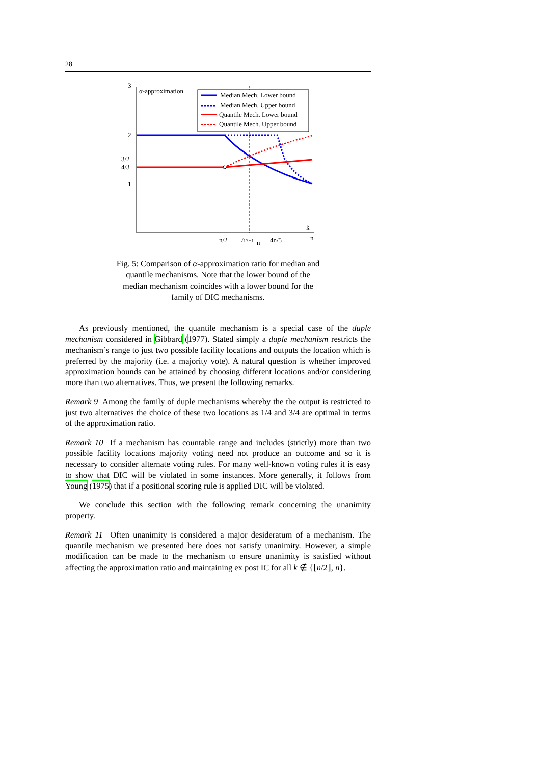28
3
α-approximation
2
3/2
4/3
1
n/2
√17+1
n
4n/5
n
k
Median Mech. Lower bound
Median Mech. Upper bound
Quantile Mech. Lower bound
Quantile Mech. Upper bound
Fig. 5: Comparison of α-approximation ratio for median and quantile mechanisms. Note that the lower bound of the median mechanism coincides with a lower bound for the family of DIC mechanisms.
As previously mentioned, the quantile mechanism is a special case of the duple mechanism considered in Gibbard (1977). Stated simply a duple mechanism restricts the mechanism’s range to just two possible facility locations and outputs the location which is preferred by the majority (i.e. a majority vote). A natural question is whether improved approximation bounds can be attained by choosing different locations and/or considering more than two alternatives. Thus, we present the following remarks.
Remark 9 Among the family of duple mechanisms whereby the the output is restricted to just two alternatives the choice of these two locations as 1/4 and 3/4 are optimal in terms of the approximation ratio.
Remark 10 If a mechanism has countable range and includes (strictly) more than two possible facility locations majority voting need not produce an outcome and so it is necessary to consider alternate voting rules. For many well-known voting rules it is easy to show that DIC will be violated in some instances. More generally, it follows from Young (1975) that if a positional scoring rule is applied DIC will be violated.
We conclude this section with the following remark concerning the unanimity property.
Remark 11 Often unanimity is considered a major desideratum of a mechanism. The quantile mechanism we presented here does not satisfy unanimity. However, a simple modification can be made to the mechanism to ensure unanimity is satisfied without affecting the approximation ratio and maintaining ex post IC for all k ∉ {⌊n/2⌋, n}.